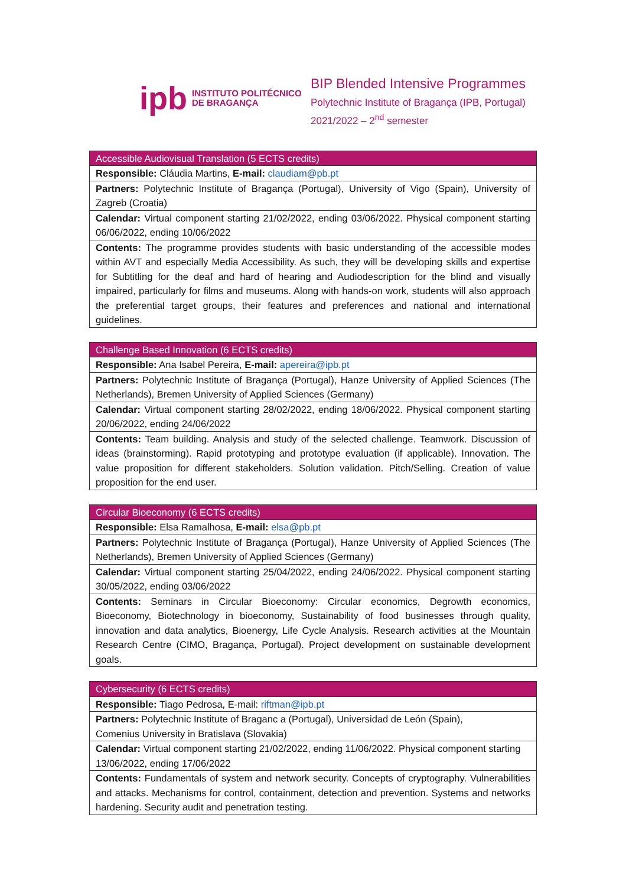ipb INSTITUTO POLITÉCNICO
DE BRAGANÇA
BIP Blended Intensive Programmes
Polytechnic Institute of Bragança (IPB, Portugal)
2021/2022 – 2<sup>nd</sup> semester
| Accessible Audiovisual Translation (5 ECTS credits) |
| --- |
| Responsible: Cláudia Martins, E-mail: claudiam@pb.pt |
| Partners: Polytechnic Institute of Bragança (Portugal), University of Vigo (Spain), University of Zagreb (Croatia) |
| Calendar: Virtual component starting 21/02/2022, ending 03/06/2022. Physical component starting 06/06/2022, ending 10/06/2022 |
| Contents: The programme provides students with basic understanding of the accessible modes within AVT and especially Media Accessibility. As such, they will be developing skills and expertise for Subtitling for the deaf and hard of hearing and Audiodescription for the blind and visually impaired, particularly for films and museums. Along with hands-on work, students will also approach the preferential target groups, their features and preferences and national and international guidelines. |
| Challenge Based Innovation (6 ECTS credits) |
| --- |
| Responsible: Ana Isabel Pereira, E-mail: apereira@ipb.pt |
| Partners: Polytechnic Institute of Bragança (Portugal), Hanze University of Applied Sciences (The Netherlands), Bremen University of Applied Sciences (Germany) |
| Calendar: Virtual component starting 28/02/2022, ending 18/06/2022. Physical component starting 20/06/2022, ending 24/06/2022 |
| Contents: Team building. Analysis and study of the selected challenge. Teamwork. Discussion of ideas (brainstorming). Rapid prototyping and prototype evaluation (if applicable). Innovation. The value proposition for different stakeholders. Solution validation. Pitch/Selling. Creation of value proposition for the end user. |
| Circular Bioeconomy (6 ECTS credits) |
| --- |
| Responsible: Elsa Ramalhosa, E-mail: elsa@pb.pt |
| Partners: Polytechnic Institute of Bragança (Portugal), Hanze University of Applied Sciences (The Netherlands), Bremen University of Applied Sciences (Germany) |
| Calendar: Virtual component starting 25/04/2022, ending 24/06/2022. Physical component starting 30/05/2022, ending 03/06/2022 |
| Contents: Seminars in Circular Bioeconomy: Circular economics, Degrowth economics, Bioeconomy, Biotechnology in bioeconomy, Sustainability of food businesses through quality, innovation and data analytics, Bioenergy, Life Cycle Analysis. Research activities at the Mountain Research Centre (CIMO, Bragança, Portugal). Project development on sustainable development goals. |
| Cybersecurity (6 ECTS credits) |
| --- |
| Responsible: Tiago Pedrosa, E-mail: riftman@ipb.pt |
| Partners: Polytechnic Institute of Braganc a (Portugal), Universidad de León (Spain), Comenius University in Bratislava (Slovakia) |
| Calendar: Virtual component starting 21/02/2022, ending 11/06/2022. Physical component starting 13/06/2022, ending 17/06/2022 |
| Contents: Fundamentals of system and network security. Concepts of cryptography. Vulnerabilities and attacks. Mechanisms for control, containment, detection and prevention. Systems and networks hardening. Security audit and penetration testing. |